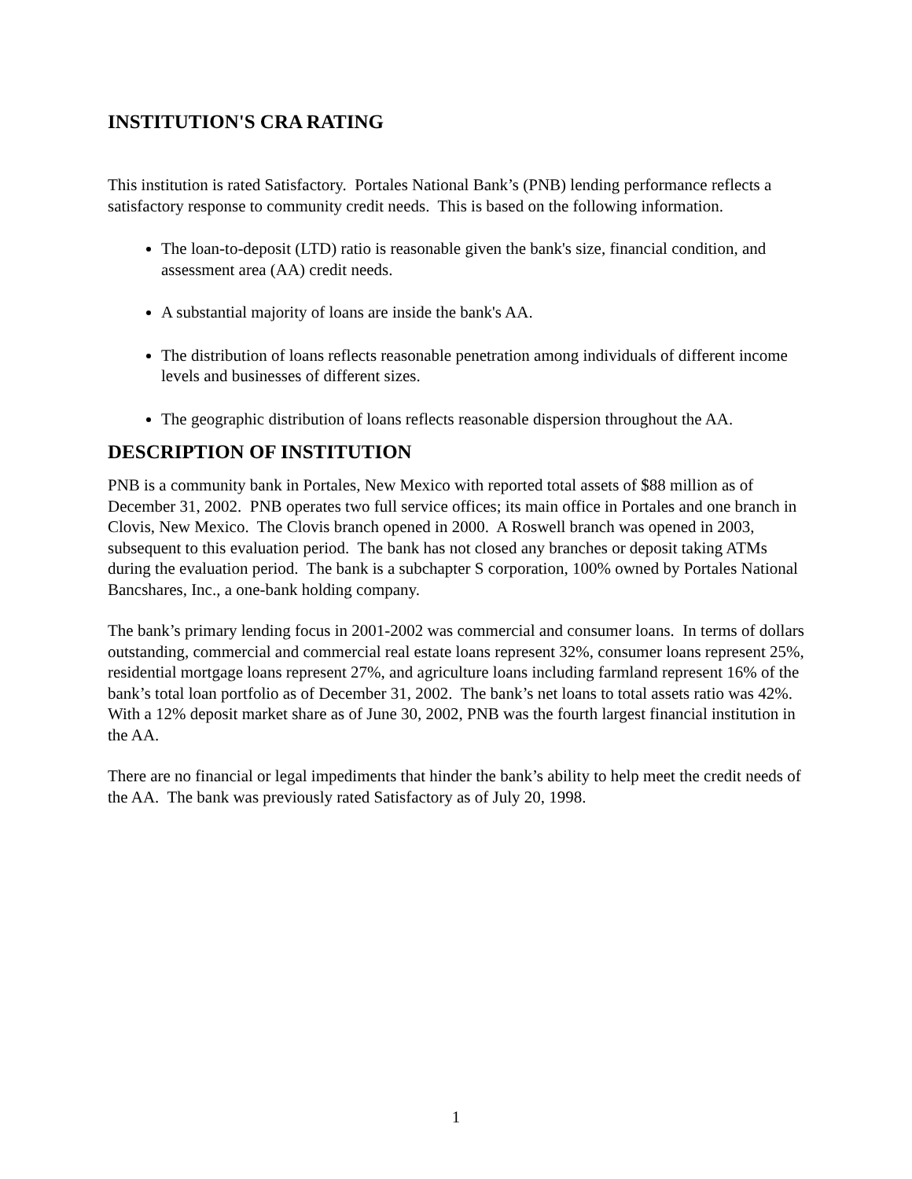INSTITUTION'S CRA RATING
This institution is rated Satisfactory. Portales National Bank’s (PNB) lending performance reflects a satisfactory response to community credit needs. This is based on the following information.
The loan-to-deposit (LTD) ratio is reasonable given the bank's size, financial condition, and assessment area (AA) credit needs.
A substantial majority of loans are inside the bank's AA.
The distribution of loans reflects reasonable penetration among individuals of different income levels and businesses of different sizes.
The geographic distribution of loans reflects reasonable dispersion throughout the AA.
DESCRIPTION OF INSTITUTION
PNB is a community bank in Portales, New Mexico with reported total assets of $88 million as of December 31, 2002. PNB operates two full service offices; its main office in Portales and one branch in Clovis, New Mexico. The Clovis branch opened in 2000. A Roswell branch was opened in 2003, subsequent to this evaluation period. The bank has not closed any branches or deposit taking ATMs during the evaluation period. The bank is a subchapter S corporation, 100% owned by Portales National Bancshares, Inc., a one-bank holding company.
The bank’s primary lending focus in 2001-2002 was commercial and consumer loans. In terms of dollars outstanding, commercial and commercial real estate loans represent 32%, consumer loans represent 25%, residential mortgage loans represent 27%, and agriculture loans including farmland represent 16% of the bank’s total loan portfolio as of December 31, 2002. The bank’s net loans to total assets ratio was 42%. With a 12% deposit market share as of June 30, 2002, PNB was the fourth largest financial institution in the AA.
There are no financial or legal impediments that hinder the bank’s ability to help meet the credit needs of the AA. The bank was previously rated Satisfactory as of July 20, 1998.
1